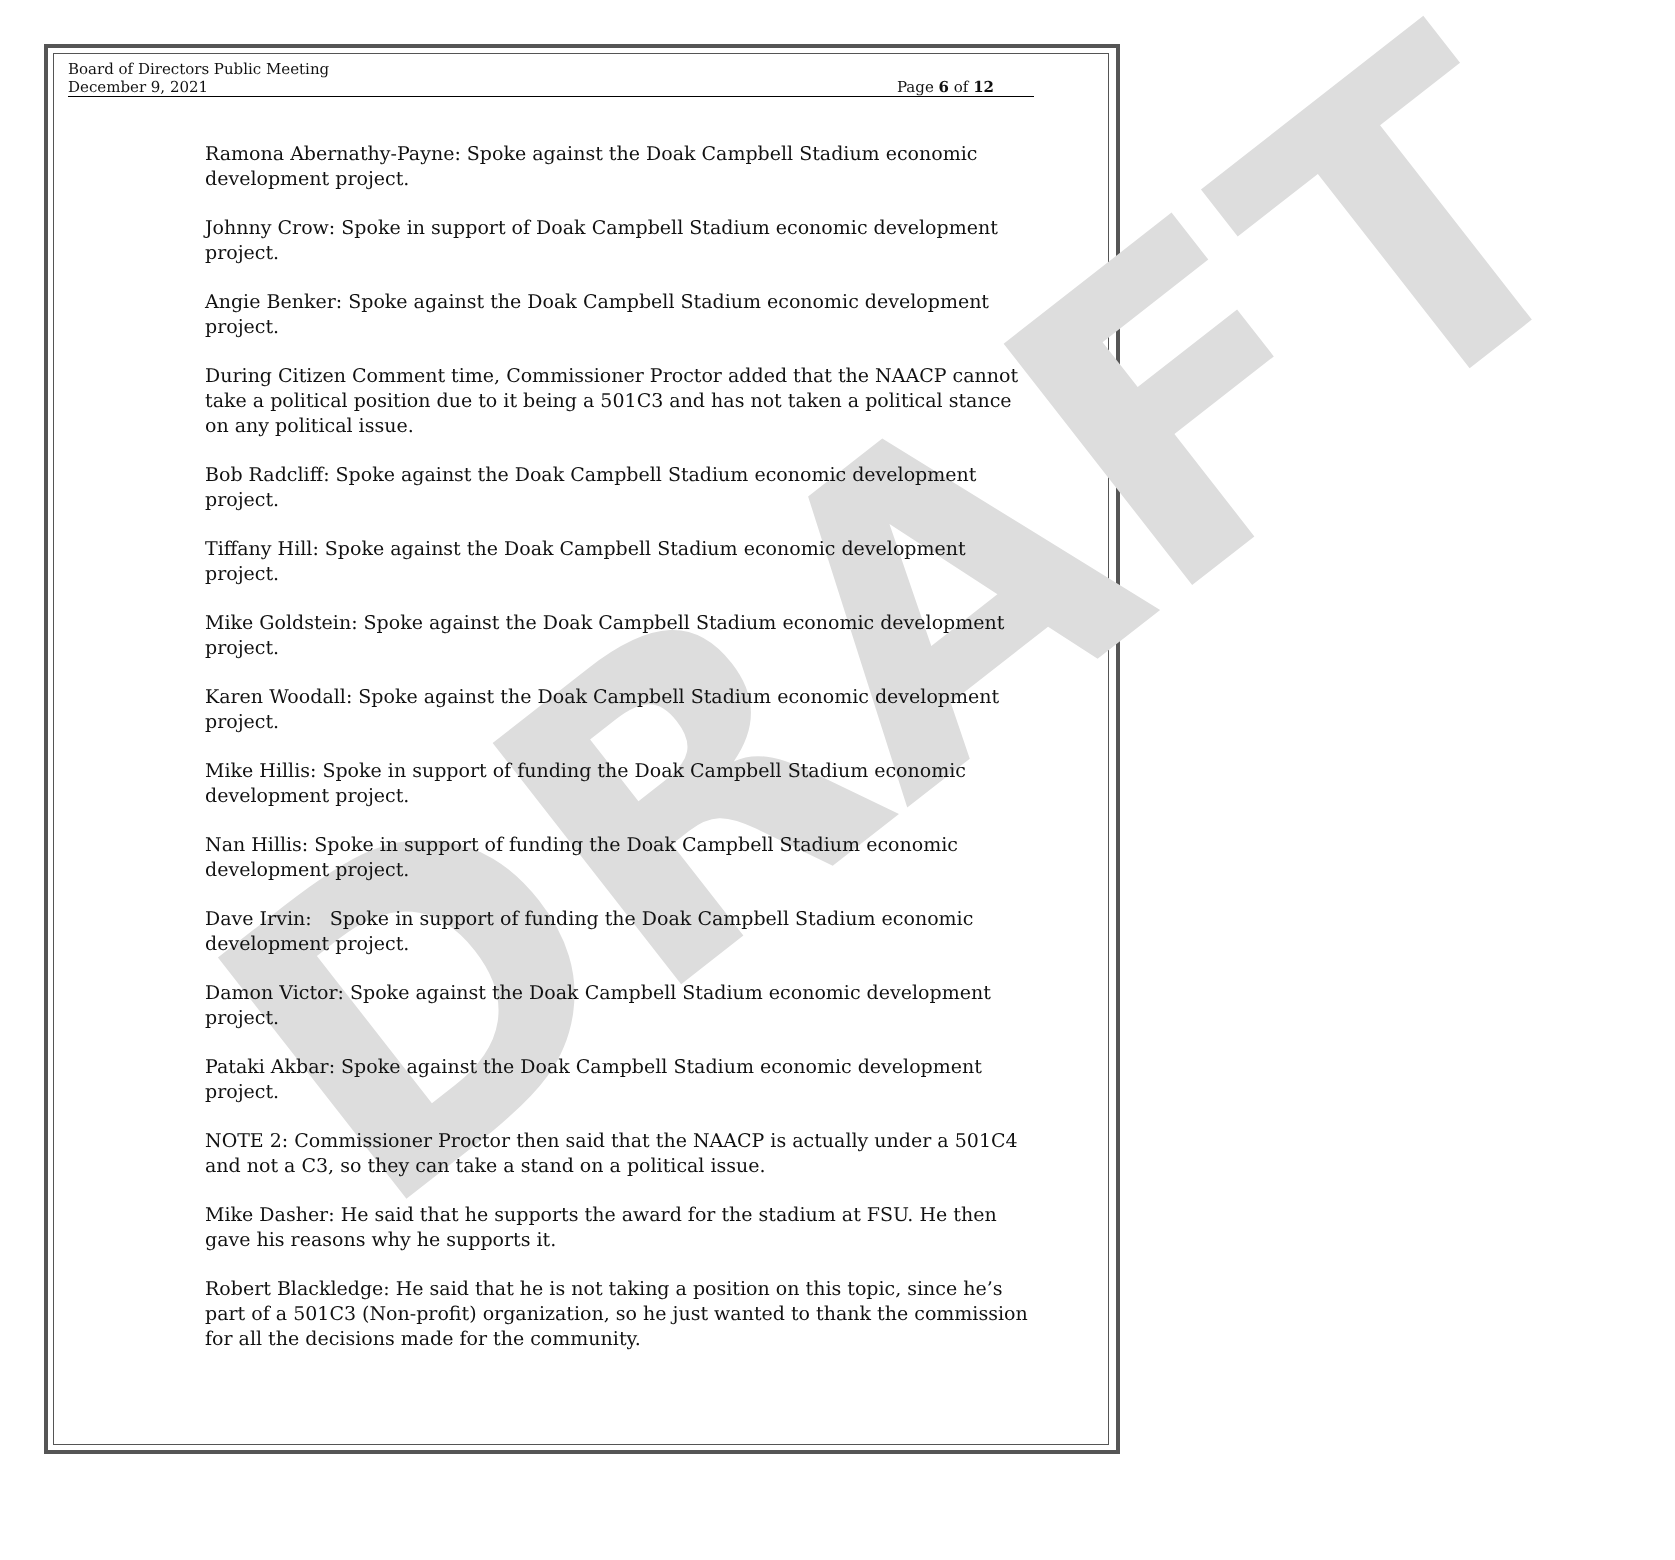DRAFT
Board of Directors Public Meeting
December 9, 2021 Page 6 of 12
Ramona Abernathy-Payne: Spoke against the Doak Campbell Stadium economic development project.
Johnny Crow: Spoke in support of Doak Campbell Stadium economic development project.
Angie Benker: Spoke against the Doak Campbell Stadium economic development project.
During Citizen Comment time, Commissioner Proctor added that the NAACP cannot take a political position due to it being a 501C3 and has not taken a political stance on any political issue.
Bob Radcliff: Spoke against the Doak Campbell Stadium economic development project.
Tiffany Hill: Spoke against the Doak Campbell Stadium economic development project.
Mike Goldstein: Spoke against the Doak Campbell Stadium economic development project.
Karen Woodall: Spoke against the Doak Campbell Stadium economic development project.
Mike Hillis: Spoke in support of funding the Doak Campbell Stadium economic development project.
Nan Hillis: Spoke in support of funding the Doak Campbell Stadium economic development project.
Dave Irvin: Spoke in support of funding the Doak Campbell Stadium economic development project.
Damon Victor: Spoke against the Doak Campbell Stadium economic development project.
Pataki Akbar: Spoke against the Doak Campbell Stadium economic development project.
NOTE 2: Commissioner Proctor then said that the NAACP is actually under a 501C4 and not a C3, so they can take a stand on a political issue.
Mike Dasher: He said that he supports the award for the stadium at FSU. He then gave his reasons why he supports it.
Robert Blackledge: He said that he is not taking a position on this topic, since he’s part of a 501C3 (Non-profit) organization, so he just wanted to thank the commission for all the decisions made for the community.